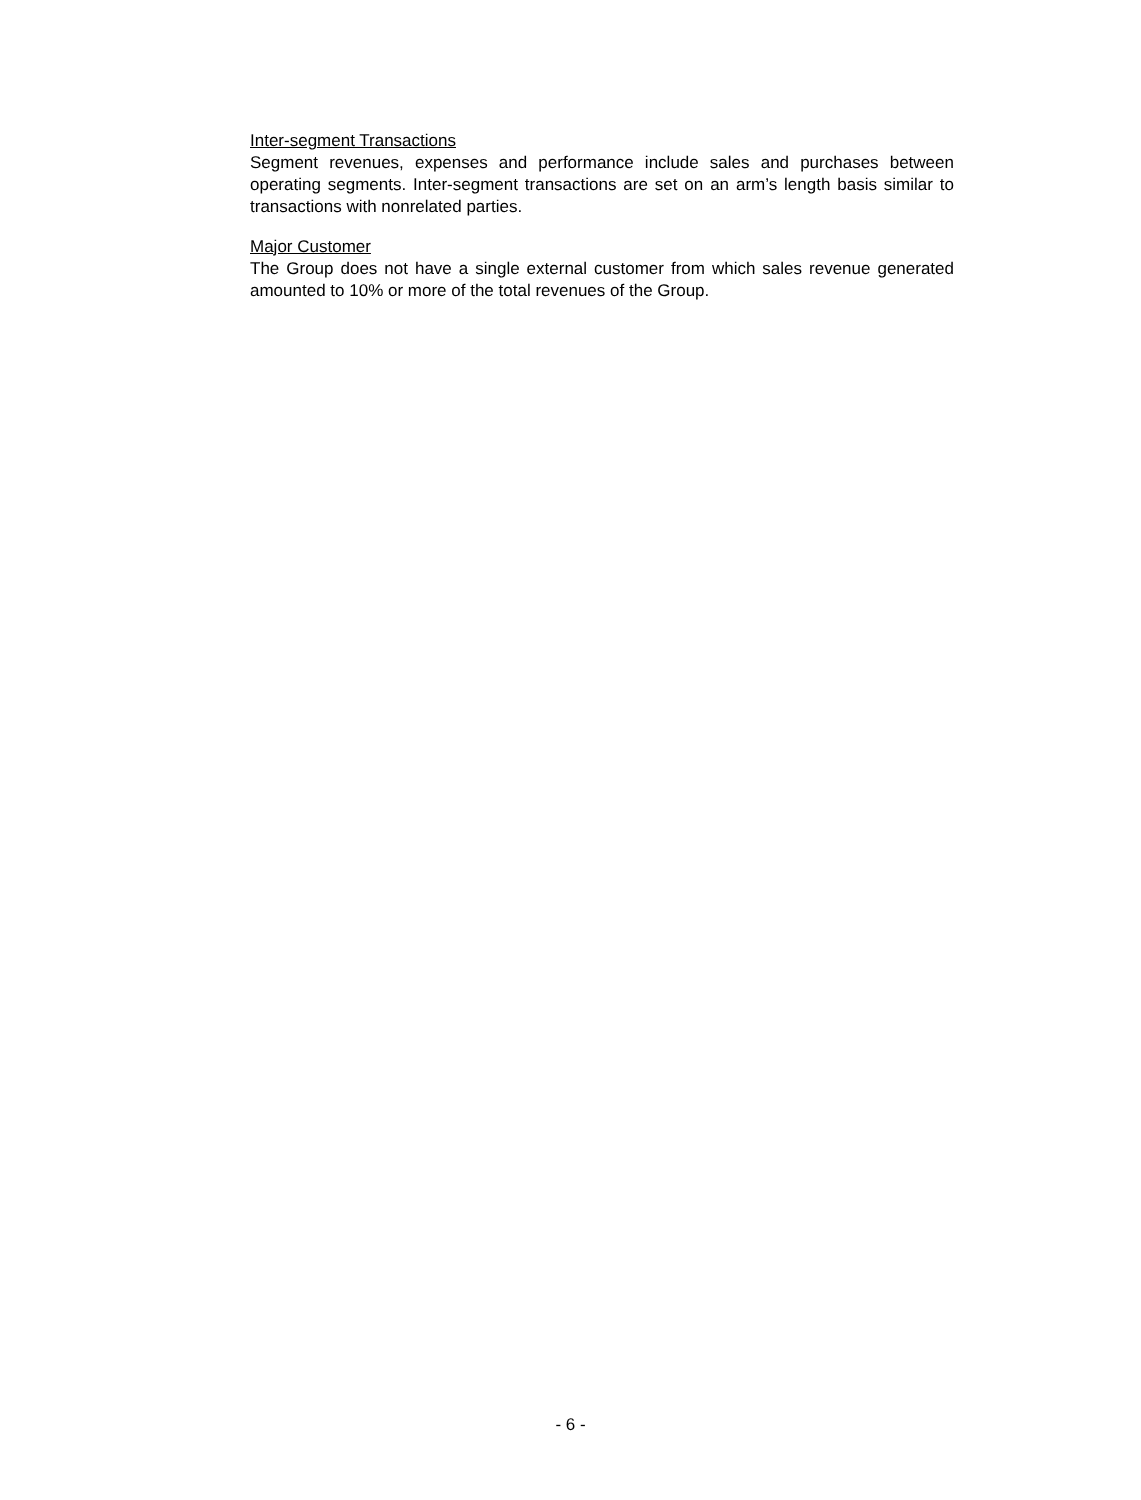Inter-segment Transactions
Segment revenues, expenses and performance include sales and purchases between operating segments. Inter-segment transactions are set on an arm’s length basis similar to transactions with nonrelated parties.
Major Customer
The Group does not have a single external customer from which sales revenue generated amounted to 10% or more of the total revenues of the Group.
- 6 -